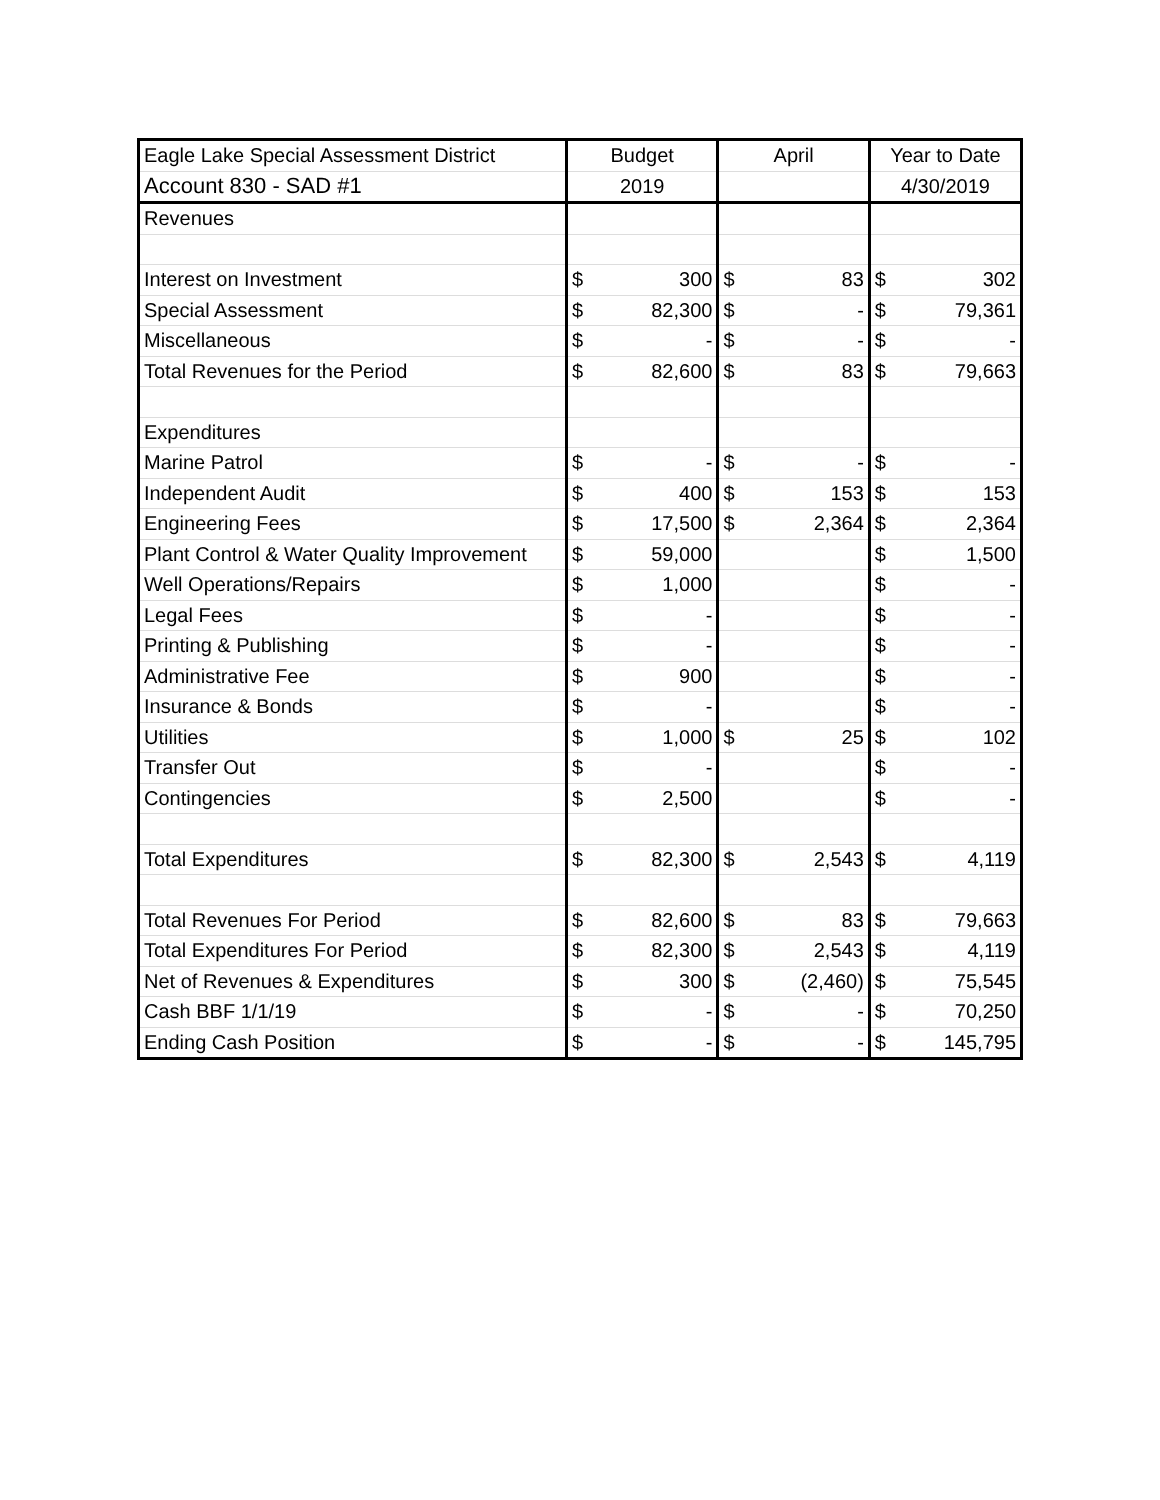| Eagle Lake Special Assessment District | Budget | | April | | Year to Date | |
| --- | --- | --- | --- | --- | --- | --- |
| Account 830 - SAD #1 | 2019 | | | | 4/30/2019 | |
| Revenues | | | | | | |
| Interest on Investment | $ | 300 | $ | 83 | $ | 302 |
| Special Assessment | $ | 82,300 | $ | - | $ | 79,361 |
| Miscellaneous | $ | - | $ | - | $ | - |
| Total Revenues for the Period | $ | 82,600 | $ | 83 | $ | 79,663 |
| Expenditures | | | | | | |
| Marine Patrol | $ | - | $ | - | $ | - |
| Independent Audit | $ | 400 | $ | 153 | $ | 153 |
| Engineering Fees | $ | 17,500 | $ | 2,364 | $ | 2,364 |
| Plant Control & Water Quality Improvement | $ | 59,000 | | | $ | 1,500 |
| Well Operations/Repairs | $ | 1,000 | | | $ | - |
| Legal Fees | $ | - | | | $ | - |
| Printing & Publishing | $ | - | | | $ | - |
| Administrative Fee | $ | 900 | | | $ | - |
| Insurance & Bonds | $ | - | | | $ | - |
| Utilities | $ | 1,000 | $ | 25 | $ | 102 |
| Transfer Out | $ | - | | | $ | - |
| Contingencies | $ | 2,500 | | | $ | - |
| Total Expenditures | $ | 82,300 | $ | 2,543 | $ | 4,119 |
| Total Revenues For Period | $ | 82,600 | $ | 83 | $ | 79,663 |
| Total Expenditures For Period | $ | 82,300 | $ | 2,543 | $ | 4,119 |
| Net of Revenues & Expenditures | $ | 300 | $ | (2,460) | $ | 75,545 |
| Cash BBF 1/1/19 | $ | - | $ | - | $ | 70,250 |
| Ending Cash Position | $ | - | $ | - | $ | 145,795 |